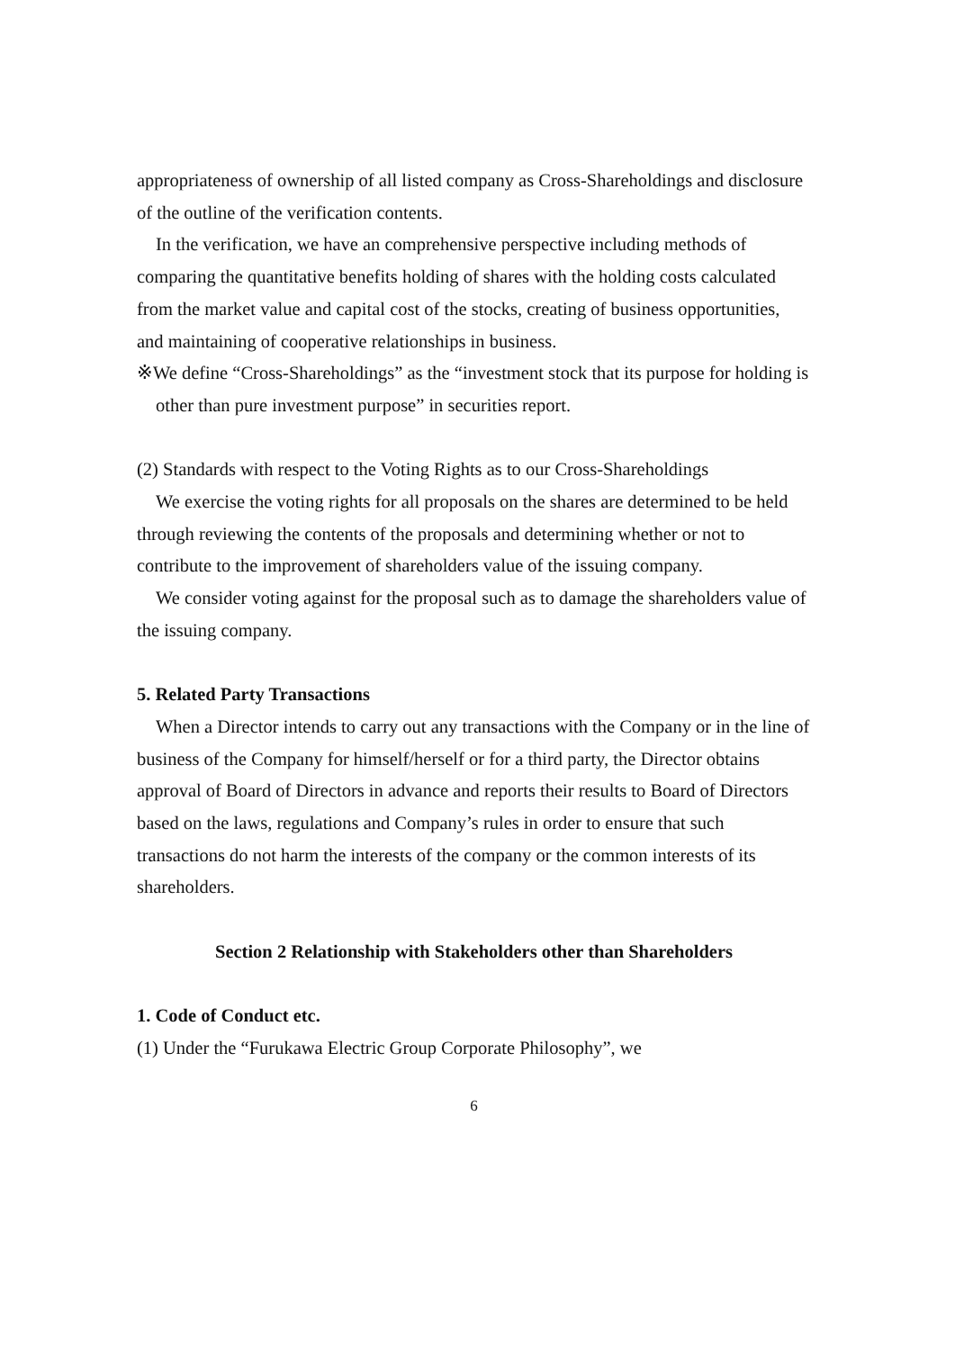appropriateness of ownership of all listed company as Cross-Shareholdings and disclosure of the outline of the verification contents.
In the verification, we have an comprehensive perspective including methods of comparing the quantitative benefits holding of shares with the holding costs calculated from the market value and capital cost of the stocks, creating of business opportunities, and maintaining of cooperative relationships in business.
※We define “Cross-Shareholdings” as the “investment stock that its purpose for holding is other than pure investment purpose” in securities report.
(2) Standards with respect to the Voting Rights as to our Cross-Shareholdings
We exercise the voting rights for all proposals on the shares are determined to be held through reviewing the contents of the proposals and determining whether or not to contribute to the improvement of shareholders value of the issuing company.
We consider voting against for the proposal such as to damage the shareholders value of the issuing company.
5. Related Party Transactions
When a Director intends to carry out any transactions with the Company or in the line of business of the Company for himself/herself or for a third party, the Director obtains approval of Board of Directors in advance and reports their results to Board of Directors based on the laws, regulations and Company’s rules in order to ensure that such transactions do not harm the interests of the company or the common interests of its shareholders.
Section 2 Relationship with Stakeholders other than Shareholders
1. Code of Conduct etc.
(1) Under the “Furukawa Electric Group Corporate Philosophy”, we
6